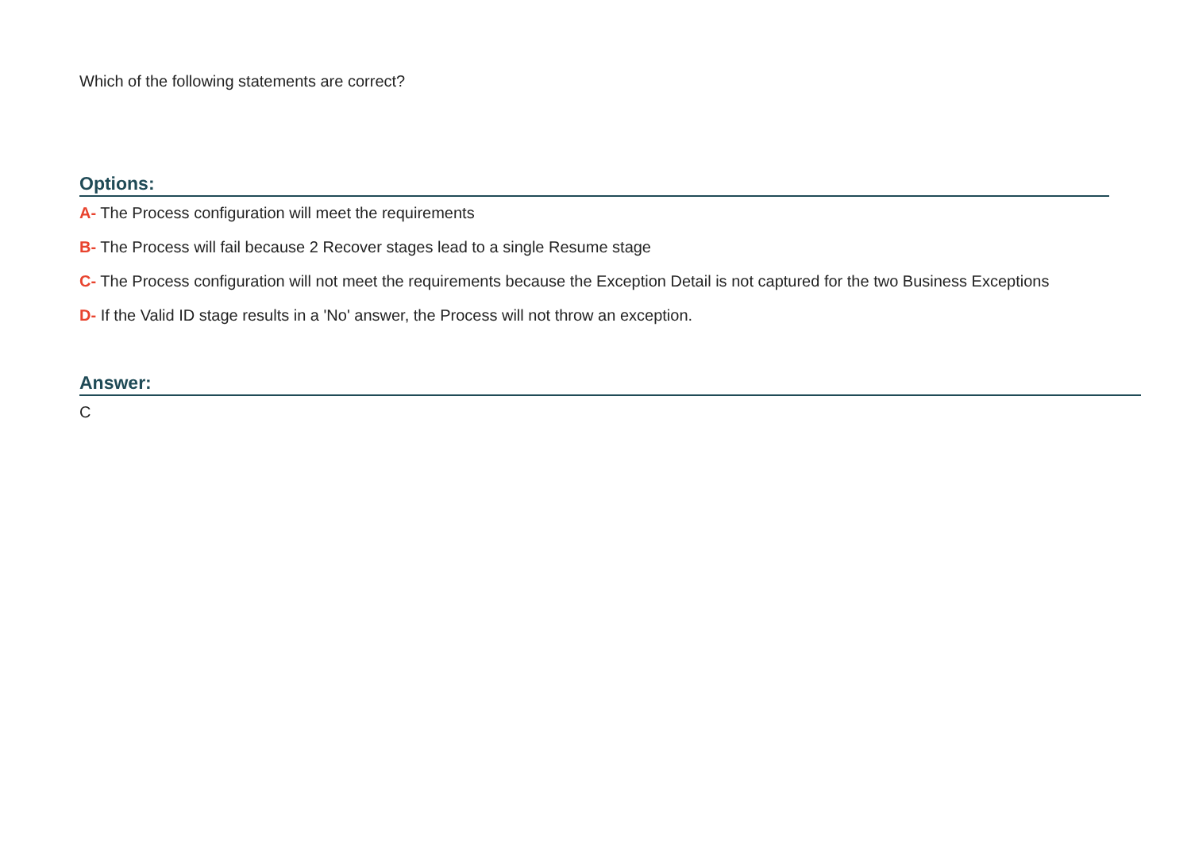Which of the following statements are correct?
Options:
A- The Process configuration will meet the requirements
B- The Process will fail because 2 Recover stages lead to a single Resume stage
C- The Process configuration will not meet the requirements because the Exception Detail is not captured for the two Business Exceptions
D- If the Valid ID stage results in a 'No' answer, the Process will not throw an exception.
Answer:
C